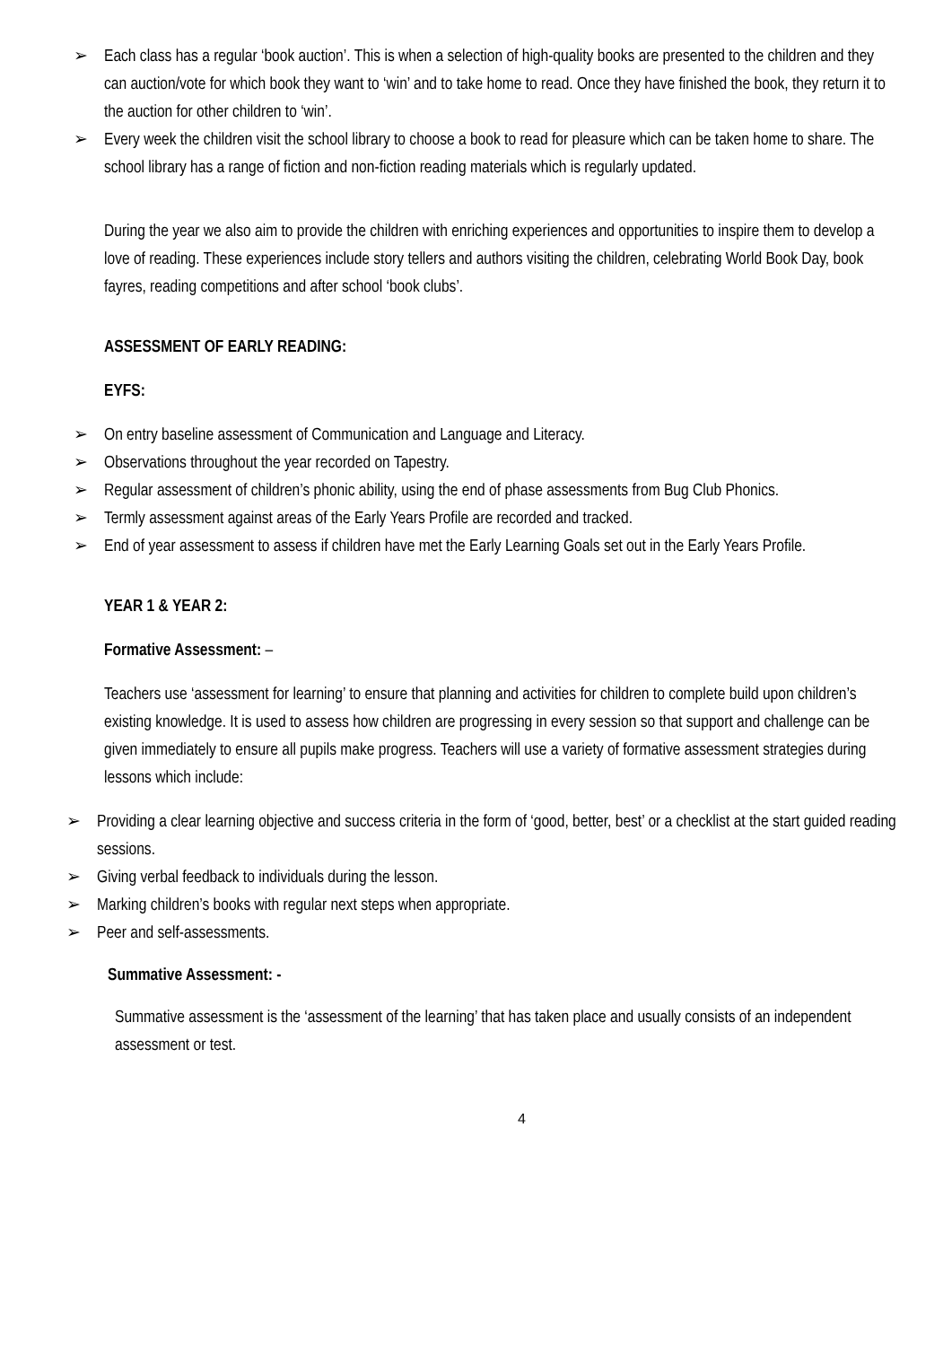➢ Each class has a regular ‘book auction’. This is when a selection of high-quality books are presented to the children and they can auction/vote for which book they want to ‘win’ and to take home to read. Once they have finished the book, they return it to the auction for other children to ‘win’.
➢ Every week the children visit the school library to choose a book to read for pleasure which can be taken home to share. The school library has a range of fiction and non-fiction reading materials which is regularly updated.
During the year we also aim to provide the children with enriching experiences and opportunities to inspire them to develop a love of reading. These experiences include story tellers and authors visiting the children, celebrating World Book Day, book fayres, reading competitions and after school ‘book clubs’.
ASSESSMENT OF EARLY READING:
EYFS:
➢ On entry baseline assessment of Communication and Language and Literacy.
➢ Observations throughout the year recorded on Tapestry.
➢ Regular assessment of children’s phonic ability, using the end of phase assessments from Bug Club Phonics.
➢ Termly assessment against areas of the Early Years Profile are recorded and tracked.
➢ End of year assessment to assess if children have met the Early Learning Goals set out in the Early Years Profile.
YEAR 1 & YEAR 2:
Formative Assessment: –
Teachers use ‘assessment for learning’ to ensure that planning and activities for children to complete build upon children’s existing knowledge. It is used to assess how children are progressing in every session so that support and challenge can be given immediately to ensure all pupils make progress. Teachers will use a variety of formative assessment strategies during lessons which include:
➢ Providing a clear learning objective and success criteria in the form of ‘good, better, best’ or a checklist at the start guided reading sessions.
➢ Giving verbal feedback to individuals during the lesson.
➢ Marking children’s books with regular next steps when appropriate.
➢ Peer and self-assessments.
Summative Assessment: -
Summative assessment is the ‘assessment of the learning’ that has taken place and usually consists of an independent assessment or test.
4